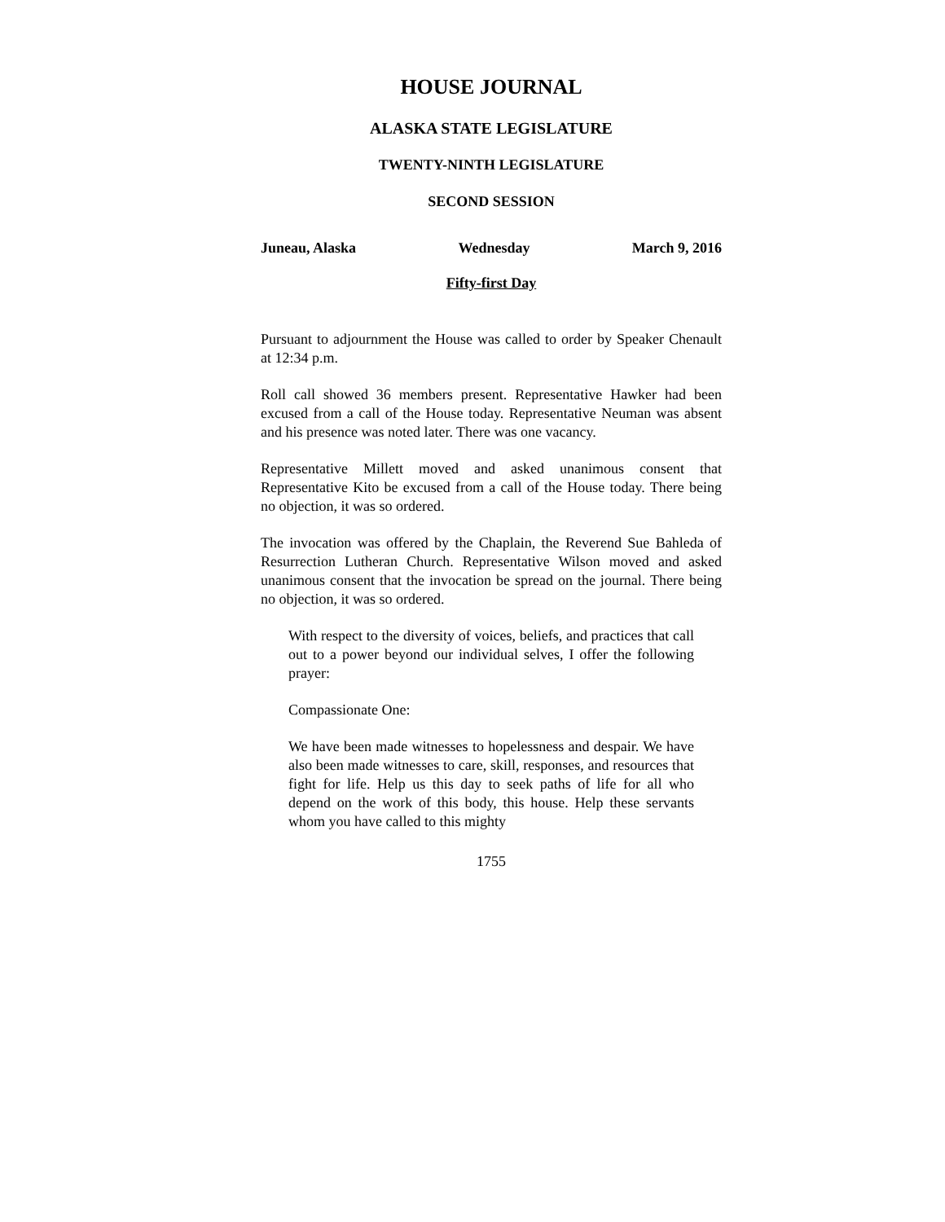HOUSE JOURNAL
ALASKA STATE LEGISLATURE
TWENTY-NINTH LEGISLATURE
SECOND SESSION
Juneau, Alaska Wednesday March 9, 2016
Fifty-first Day
Pursuant to adjournment the House was called to order by Speaker Chenault at 12:34 p.m.
Roll call showed 36 members present. Representative Hawker had been excused from a call of the House today. Representative Neuman was absent and his presence was noted later. There was one vacancy.
Representative Millett moved and asked unanimous consent that Representative Kito be excused from a call of the House today. There being no objection, it was so ordered.
The invocation was offered by the Chaplain, the Reverend Sue Bahleda of Resurrection Lutheran Church. Representative Wilson moved and asked unanimous consent that the invocation be spread on the journal. There being no objection, it was so ordered.
With respect to the diversity of voices, beliefs, and practices that call out to a power beyond our individual selves, I offer the following prayer:
Compassionate One:
We have been made witnesses to hopelessness and despair. We have also been made witnesses to care, skill, responses, and resources that fight for life. Help us this day to seek paths of life for all who depend on the work of this body, this house. Help these servants whom you have called to this mighty
1755